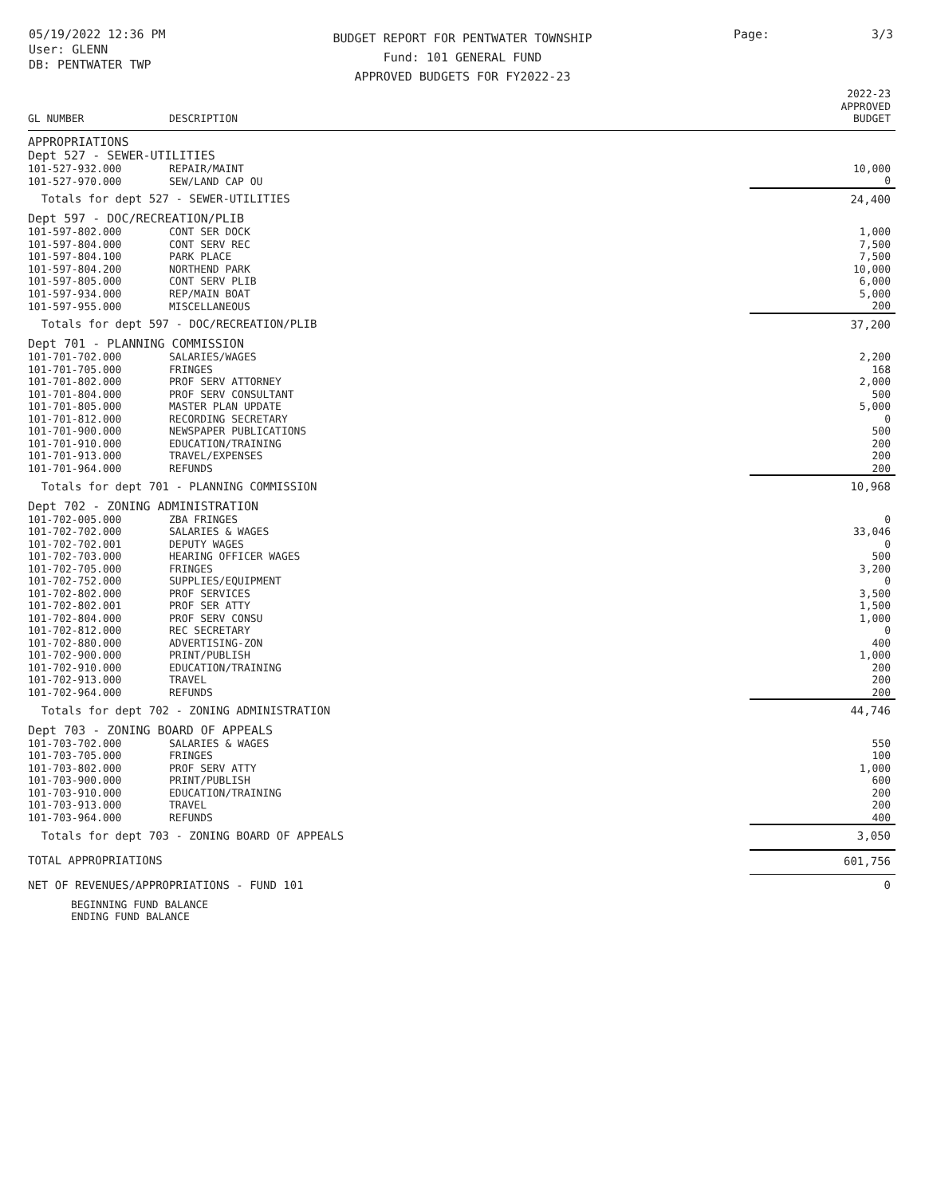05/19/2022 12:36 PM
User: GLENN
DB: PENTWATER TWP
BUDGET REPORT FOR PENTWATER TOWNSHIP
Fund: 101 GENERAL FUND
APPROVED BUDGETS FOR FY2022-23
Page: 3/3
| GL NUMBER | DESCRIPTION | | 2022-23 APPROVED BUDGET |
| --- | --- | --- | --- |
| APPROPRIATIONS | | | |
| Dept 527 - SEWER-UTILITIES | | | |
| 101-527-932.000 | REPAIR/MAINT | | 10,000 |
| 101-527-970.000 | SEW/LAND CAP OU | | 0 |
| Totals for dept 527 - SEWER-UTILITIES | | | 24,400 |
| Dept 597 - DOC/RECREATION/PLIB | | | |
| 101-597-802.000 | CONT SER DOCK | | 1,000 |
| 101-597-804.000 | CONT SERV REC | | 7,500 |
| 101-597-804.100 | PARK PLACE | | 7,500 |
| 101-597-804.200 | NORTHEND PARK | | 10,000 |
| 101-597-805.000 | CONT SERV PLIB | | 6,000 |
| 101-597-934.000 | REP/MAIN BOAT | | 5,000 |
| 101-597-955.000 | MISCELLANEOUS | | 200 |
| Totals for dept 597 - DOC/RECREATION/PLIB | | | 37,200 |
| Dept 701 - PLANNING COMMISSION | | | |
| 101-701-702.000 | SALARIES/WAGES | | 2,200 |
| 101-701-705.000 | FRINGES | | 168 |
| 101-701-802.000 | PROF SERV ATTORNEY | | 2,000 |
| 101-701-804.000 | PROF SERV CONSULTANT | | 500 |
| 101-701-805.000 | MASTER PLAN UPDATE | | 5,000 |
| 101-701-812.000 | RECORDING SECRETARY | | 0 |
| 101-701-900.000 | NEWSPAPER PUBLICATIONS | | 500 |
| 101-701-910.000 | EDUCATION/TRAINING | | 200 |
| 101-701-913.000 | TRAVEL/EXPENSES | | 200 |
| 101-701-964.000 | REFUNDS | | 200 |
| Totals for dept 701 - PLANNING COMMISSION | | | 10,968 |
| Dept 702 - ZONING ADMINISTRATION | | | |
| 101-702-005.000 | ZBA FRINGES | | 0 |
| 101-702-702.000 | SALARIES & WAGES | | 33,046 |
| 101-702-702.001 | DEPUTY WAGES | | 0 |
| 101-702-703.000 | HEARING OFFICER WAGES | | 500 |
| 101-702-705.000 | FRINGES | | 3,200 |
| 101-702-752.000 | SUPPLIES/EQUIPMENT | | 0 |
| 101-702-802.000 | PROF SERVICES | | 3,500 |
| 101-702-802.001 | PROF SER ATTY | | 1,500 |
| 101-702-804.000 | PROF SERV CONSU | | 1,000 |
| 101-702-812.000 | REC SECRETARY | | 0 |
| 101-702-880.000 | ADVERTISING-ZON | | 400 |
| 101-702-900.000 | PRINT/PUBLISH | | 1,000 |
| 101-702-910.000 | EDUCATION/TRAINING | | 200 |
| 101-702-913.000 | TRAVEL | | 200 |
| 101-702-964.000 | REFUNDS | | 200 |
| Totals for dept 702 - ZONING ADMINISTRATION | | | 44,746 |
| Dept 703 - ZONING BOARD OF APPEALS | | | |
| 101-703-702.000 | SALARIES & WAGES | | 550 |
| 101-703-705.000 | FRINGES | | 100 |
| 101-703-802.000 | PROF SERV ATTY | | 1,000 |
| 101-703-900.000 | PRINT/PUBLISH | | 600 |
| 101-703-910.000 | EDUCATION/TRAINING | | 200 |
| 101-703-913.000 | TRAVEL | | 200 |
| 101-703-964.000 | REFUNDS | | 400 |
| Totals for dept 703 - ZONING BOARD OF APPEALS | | | 3,050 |
| TOTAL APPROPRIATIONS | | | 601,756 |
| NET OF REVENUES/APPROPRIATIONS - FUND 101 | | | 0 |
| BEGINNING FUND BALANCE | | | |
| ENDING FUND BALANCE | | | |